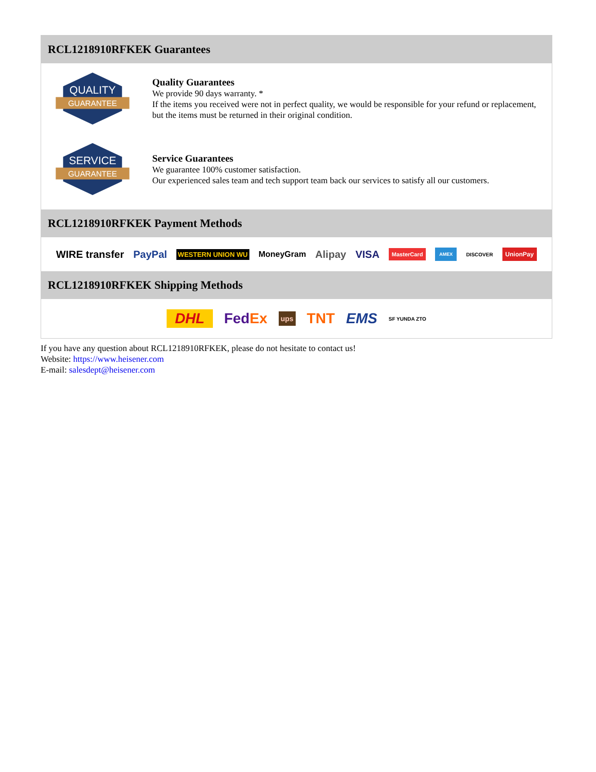RCL1218910RFKEK Guarantees
QUALITY
GUARANTEE
Quality Guarantees
We provide 90 days warranty. *
If the items you received were not in perfect quality, we would be responsible for your refund or replacement, but the items must be returned in their original condition.
SERVICE
GUARANTEE
Service Guarantees
We guarantee 100% customer satisfaction.
Our experienced sales team and tech support team back our services to satisfy all our customers.
RCL1218910RFKEK Payment Methods
WIRE transfer PayPal WESTERN UNION WU MoneyGram Alipay VISA MasterCard AMEX DISCOVER UnionPay
RCL1218910RFKEK Shipping Methods
DHL FedEx ups TNT EMS SF YUNDA ZTO
If you have any question about RCL1218910RFKEK, please do not hesitate to contact us!
Website: https://www.heisener.com
E-mail: salesdept@heisener.com